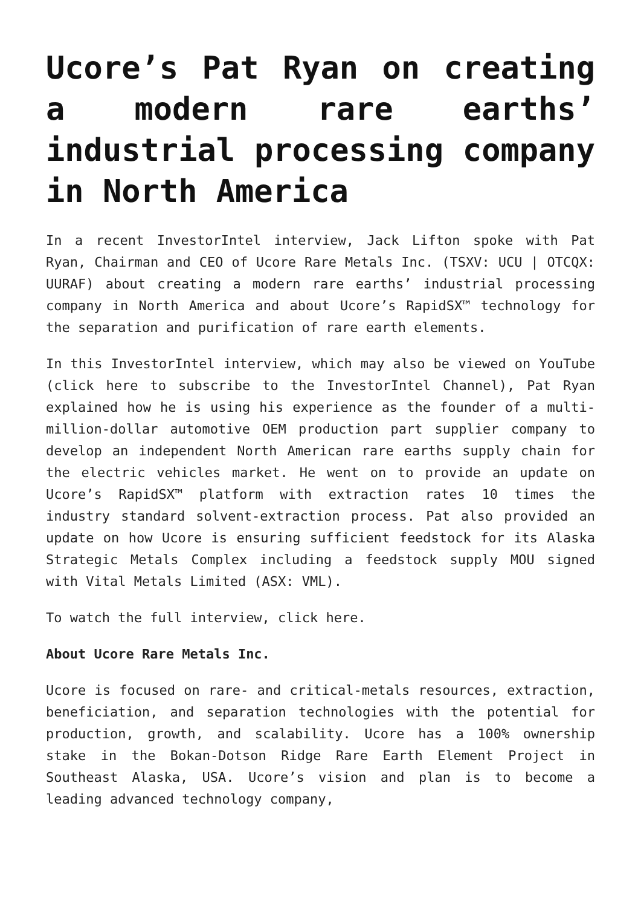Ucore’s Pat Ryan on creating a modern rare earths’ industrial processing company in North America
In a recent InvestorIntel interview, Jack Lifton spoke with Pat Ryan, Chairman and CEO of Ucore Rare Metals Inc. (TSXV: UCU | OTCQX: UURAF) about creating a modern rare earths’ industrial processing company in North America and about Ucore’s RapidSX™ technology for the separation and purification of rare earth elements.
In this InvestorIntel interview, which may also be viewed on YouTube (click here to subscribe to the InvestorIntel Channel), Pat Ryan explained how he is using his experience as the founder of a multi-million-dollar automotive OEM production part supplier company to develop an independent North American rare earths supply chain for the electric vehicles market. He went on to provide an update on Ucore’s RapidSX™ platform with extraction rates 10 times the industry standard solvent-extraction process. Pat also provided an update on how Ucore is ensuring sufficient feedstock for its Alaska Strategic Metals Complex including a feedstock supply MOU signed with Vital Metals Limited (ASX: VML).
To watch the full interview, click here.
About Ucore Rare Metals Inc.
Ucore is focused on rare- and critical-metals resources, extraction, beneficiation, and separation technologies with the potential for production, growth, and scalability. Ucore has a 100% ownership stake in the Bokan-Dotson Ridge Rare Earth Element Project in Southeast Alaska, USA. Ucore’s vision and plan is to become a leading advanced technology company,